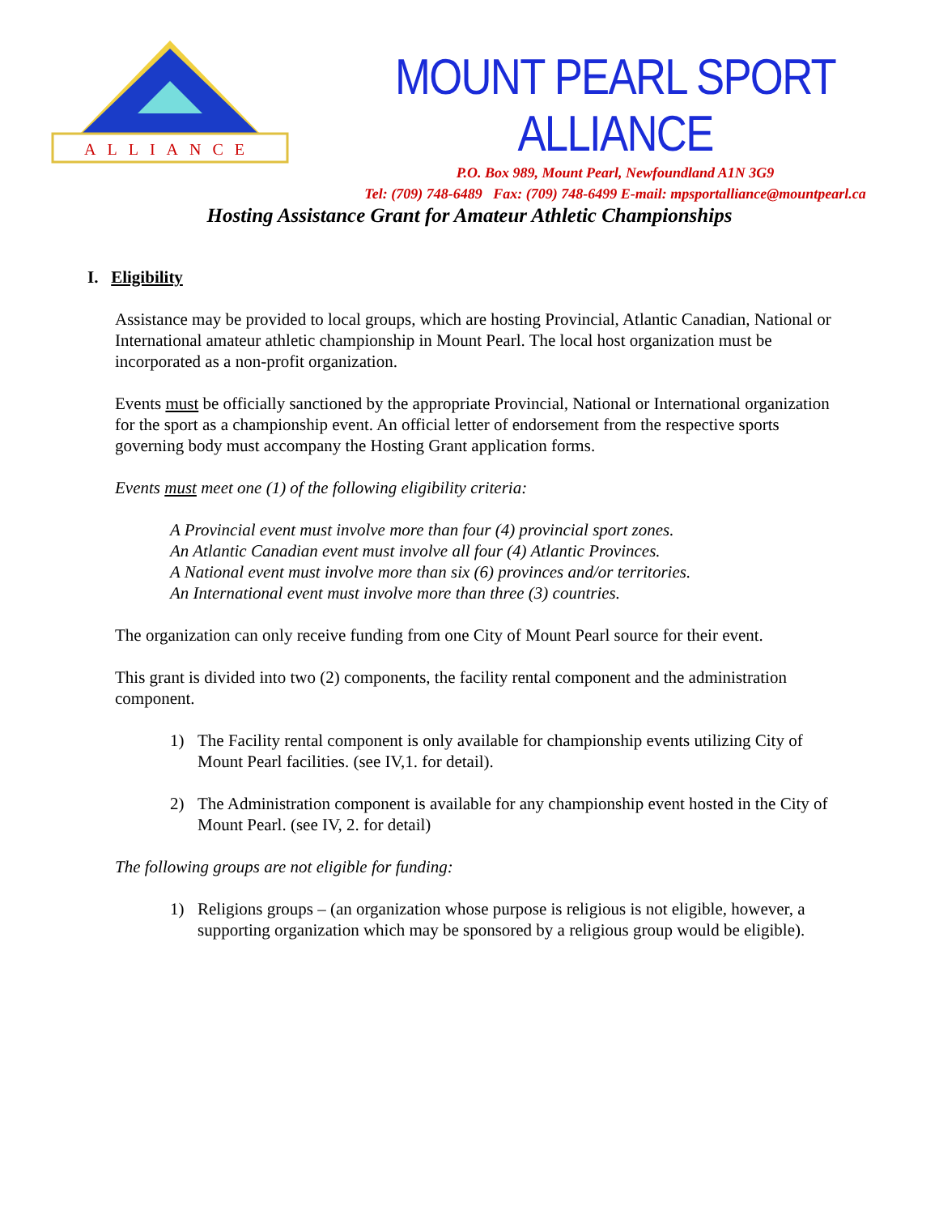ALLIANCE
MOUNT PEARL SPORT ALLIANCE
P.O. Box 989, Mount Pearl, Newfoundland A1N 3G9
Tel: (709) 748-6489 Fax: (709) 748-6499 E-mail: mpsportalliance@mountpearl.ca
Hosting Assistance Grant for Amateur Athletic Championships
I. Eligibility
Assistance may be provided to local groups, which are hosting Provincial, Atlantic Canadian, National or International amateur athletic championship in Mount Pearl. The local host organization must be incorporated as a non-profit organization.
Events must be officially sanctioned by the appropriate Provincial, National or International organization for the sport as a championship event. An official letter of endorsement from the respective sports governing body must accompany the Hosting Grant application forms.
Events must meet one (1) of the following eligibility criteria:
A Provincial event must involve more than four (4) provincial sport zones.
An Atlantic Canadian event must involve all four (4) Atlantic Provinces.
A National event must involve more than six (6) provinces and/or territories.
An International event must involve more than three (3) countries.
The organization can only receive funding from one City of Mount Pearl source for their event.
This grant is divided into two (2) components, the facility rental component and the administration component.
1) The Facility rental component is only available for championship events utilizing City of Mount Pearl facilities. (see IV,1. for detail).
2) The Administration component is available for any championship event hosted in the City of Mount Pearl. (see IV, 2. for detail)
The following groups are not eligible for funding:
1) Religions groups – (an organization whose purpose is religious is not eligible, however, a supporting organization which may be sponsored by a religious group would be eligible).